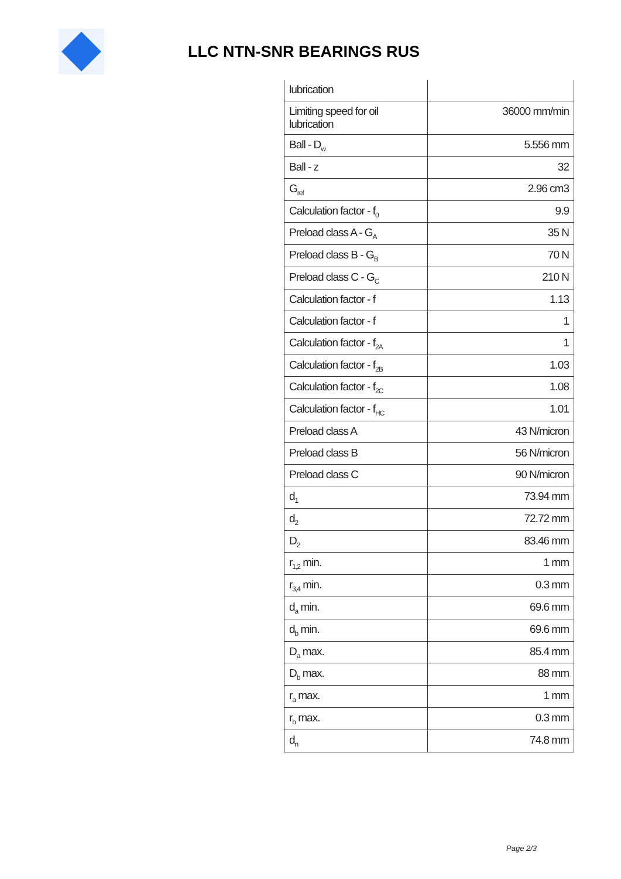LLC NTN-SNR BEARINGS RUS
| lubrication | |
| Limiting speed for oil lubrication | 36000 mm/min |
| Ball - D<sub>w</sub> | 5.556 mm |
| Ball - z | 32 |
| G<sub>ref</sub> | 2.96 cm3 |
| Calculation factor - f<sub>0</sub> | 9.9 |
| Preload class A - G<sub>A</sub> | 35 N |
| Preload class B - G<sub>B</sub> | 70 N |
| Preload class C - G<sub>C</sub> | 210 N |
| Calculation factor - f | 1.13 |
| Calculation factor - f | 1 |
| Calculation factor - f<sub>2A</sub> | 1 |
| Calculation factor - f<sub>2B</sub> | 1.03 |
| Calculation factor - f<sub>2C</sub> | 1.08 |
| Calculation factor - f<sub>HC</sub> | 1.01 |
| Preload class A | 43 N/micron |
| Preload class B | 56 N/micron |
| Preload class C | 90 N/micron |
| d<sub>1</sub> | 73.94 mm |
| d<sub>2</sub> | 72.72 mm |
| D<sub>2</sub> | 83.46 mm |
| r<sub>1,2</sub> min. | 1 mm |
| r<sub>3,4</sub> min. | 0.3 mm |
| d<sub>a</sub> min. | 69.6 mm |
| d<sub>b</sub> min. | 69.6 mm |
| D<sub>a</sub> max. | 85.4 mm |
| D<sub>b</sub> max. | 88 mm |
| r<sub>a</sub> max. | 1 mm |
| r<sub>b</sub> max. | 0.3 mm |
| d<sub>n</sub> | 74.8 mm |
Page 2/3